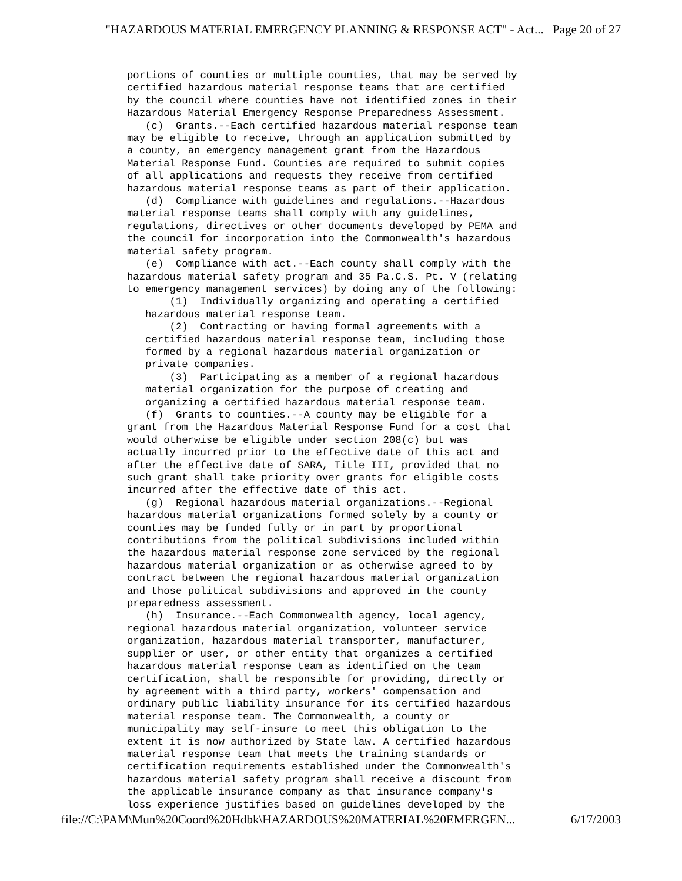"HAZARDOUS MATERIAL EMERGENCY PLANNING & RESPONSE ACT" - Act... Page 20 of 27
portions of counties or multiple counties, that may be served by
certified hazardous material response teams that are certified
by the council where counties have not identified zones in their
Hazardous Material Emergency Response Preparedness Assessment.
   (c)  Grants.--Each certified hazardous material response team
may be eligible to receive, through an application submitted by
a county, an emergency management grant from the Hazardous
Material Response Fund. Counties are required to submit copies
of all applications and requests they receive from certified
hazardous material response teams as part of their application.
   (d)  Compliance with guidelines and regulations.--Hazardous
material response teams shall comply with any guidelines,
regulations, directives or other documents developed by PEMA and
the council for incorporation into the Commonwealth's hazardous
material safety program.
   (e)  Compliance with act.--Each county shall comply with the
hazardous material safety program and 35 Pa.C.S. Pt. V (relating
to emergency management services) by doing any of the following:
       (1)  Individually organizing and operating a certified
   hazardous material response team.
       (2)  Contracting or having formal agreements with a
   certified hazardous material response team, including those
   formed by a regional hazardous material organization or
   private companies.
       (3)  Participating as a member of a regional hazardous
   material organization for the purpose of creating and
   organizing a certified hazardous material response team.
   (f)  Grants to counties.--A county may be eligible for a
grant from the Hazardous Material Response Fund for a cost that
would otherwise be eligible under section 208(c) but was
actually incurred prior to the effective date of this act and
after the effective date of SARA, Title III, provided that no
such grant shall take priority over grants for eligible costs
incurred after the effective date of this act.
   (g)  Regional hazardous material organizations.--Regional
hazardous material organizations formed solely by a county or
counties may be funded fully or in part by proportional
contributions from the political subdivisions included within
the hazardous material response zone serviced by the regional
hazardous material organization or as otherwise agreed to by
contract between the regional hazardous material organization
and those political subdivisions and approved in the county
preparedness assessment.
   (h)  Insurance.--Each Commonwealth agency, local agency,
regional hazardous material organization, volunteer service
organization, hazardous material transporter, manufacturer,
supplier or user, or other entity that organizes a certified
hazardous material response team as identified on the team
certification, shall be responsible for providing, directly or
by agreement with a third party, workers' compensation and
ordinary public liability insurance for its certified hazardous
material response team. The Commonwealth, a county or
municipality may self-insure to meet this obligation to the
extent it is now authorized by State law. A certified hazardous
material response team that meets the training standards or
certification requirements established under the Commonwealth's
hazardous material safety program shall receive a discount from
the applicable insurance company as that insurance company's
loss experience justifies based on guidelines developed by the
file://C:\PAM\Mun%20Coord%20Hdbk\HAZARDOUS%20MATERIAL%20EMERGEN... 6/17/2003